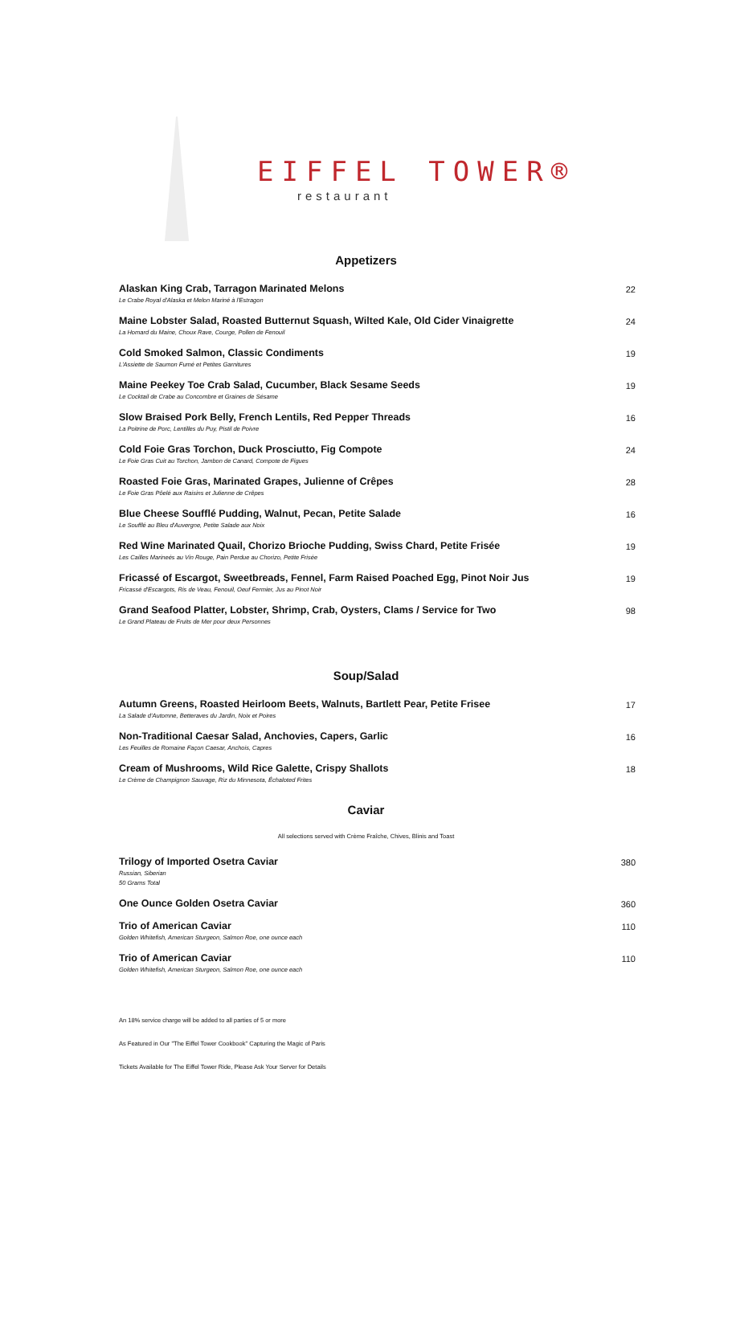EIFFEL TOWER®
restaurant
Appetizers
Alaskan King Crab, Tarragon Marinated Melons
Le Crabe Royal d'Alaska et Melon Mariné à l'Estragon
22
Maine Lobster Salad, Roasted Butternut Squash, Wilted Kale, Old Cider Vinaigrette
La Homard du Maine, Choux Rave, Courge, Pollen de Fenouil
24
Cold Smoked Salmon, Classic Condiments
L'Assiette de Saumon Fumé et Petites Garnitures
19
Maine Peekey Toe Crab Salad, Cucumber, Black Sesame Seeds
Le Cocktail de Crabe au Concombre et Graines de Sésame
19
Slow Braised Pork Belly, French Lentils, Red Pepper Threads
La Poitrine de Porc, Lentilles du Puy, Pistil de Poivre
16
Cold Foie Gras Torchon, Duck Prosciutto, Fig Compote
Le Foie Gras Cuit au Torchon, Jambon de Canard, Compote de Figues
24
Roasted Foie Gras, Marinated Grapes, Julienne of Crêpes
Le Foie Gras Pôelé aux Raisins et Julienne de Crêpes
28
Blue Cheese Soufflé Pudding, Walnut, Pecan, Petite Salade
Le Soufflé au Bleu d'Auvergne, Petite Salade aux Noix
16
Red Wine Marinated Quail, Chorizo Brioche Pudding, Swiss Chard, Petite Frisée
Les Cailles Marineés au Vin Rouge, Pain Perdue au Chorizo, Petite Frisée
19
Fricassé of Escargot, Sweetbreads, Fennel, Farm Raised Poached Egg, Pinot Noir Jus
Fricassé d'Escargots, Ris de Veau, Fenouil, Oeuf Fermier, Jus au Pinot Noir
19
Grand Seafood Platter, Lobster, Shrimp, Crab, Oysters, Clams / Service for Two
Le Grand Plateau de Fruits de Mer pour deux Personnes
98
Soup/Salad
Autumn Greens, Roasted Heirloom Beets, Walnuts, Bartlett Pear, Petite Frisee
La Salade d'Automne, Betteraves du Jardin, Noix et Poires
17
Non-Traditional Caesar Salad, Anchovies, Capers, Garlic
Les Feuilles de Romaine Façon Caesar, Anchois, Capres
16
Cream of Mushrooms, Wild Rice Galette, Crispy Shallots
Le Crème de Champignon Sauvage, Riz du Minnesota, Échaloted Frites
18
Caviar
All selections served with Crème Fraîche, Chives, Blinis and Toast
Trilogy of Imported Osetra Caviar
Russian, Siberian
50 Grams Total
380
One Ounce Golden Osetra Caviar 360
Trio of American Caviar
Golden Whitefish, American Sturgeon, Salmon Roe, one ounce each
110
Trio of American Caviar
Golden Whitefish, American Sturgeon, Salmon Roe, one ounce each
110
An 18% service charge will be added to all parties of 5 or more
As Featured in Our "The Eiffel Tower Cookbook" Capturing the Magic of Paris
Tickets Available for The Eiffel Tower Ride, Please Ask Your Server for Details